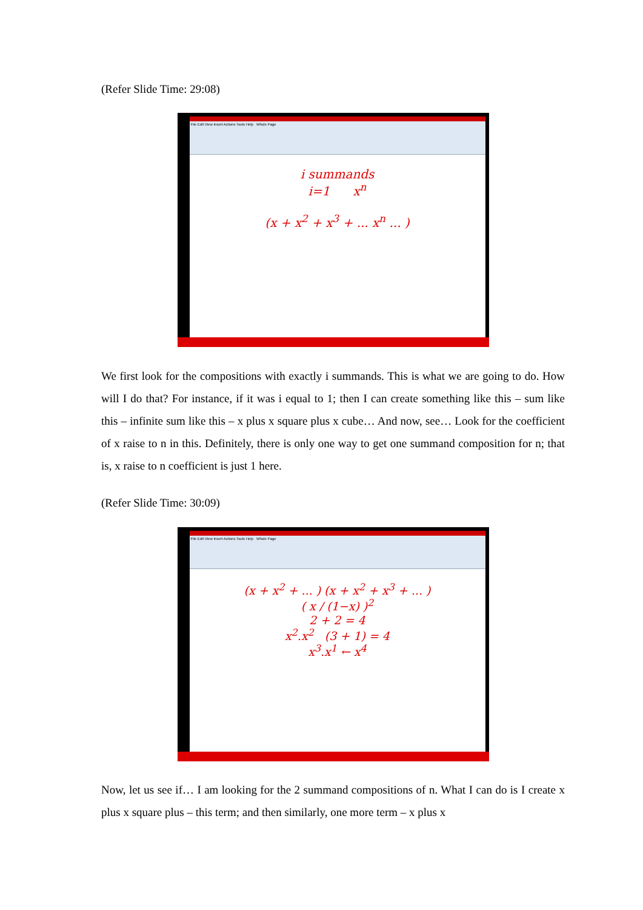(Refer Slide Time: 29:08)
File Edit View Insert Actions Tools Help Whole Page
i summands
i=1 x<sup>n</sup>
(x + x<sup>2</sup> + x<sup>3</sup> + ... x<sup>n</sup> ... )
We first look for the compositions with exactly i summands. This is what we are going to do. How will I do that? For instance, if it was i equal to 1; then I can create something like this – sum like this – infinite sum like this – x plus x square plus x cube… And now, see… Look for the coefficient of x raise to n in this. Definitely, there is only one way to get one summand composition for n; that is, x raise to n coefficient is just 1 here.
(Refer Slide Time: 30:09)
File Edit View Insert Actions Tools Help Whole Page
(x + x<sup>2</sup> + ... ) (x + x<sup>2</sup> + x<sup>3</sup> + ... )
( x / (1−x) )<sup>2</sup>
2 + 2 = 4
x<sup>2</sup>.x<sup>2</sup> (3 + 1) = 4
x<sup>3</sup>.x<sup>1</sup> ← x<sup>4</sup>
Now, let us see if… I am looking for the 2 summand compositions of n. What I can do is I create x plus x square plus – this term; and then similarly, one more term – x plus x